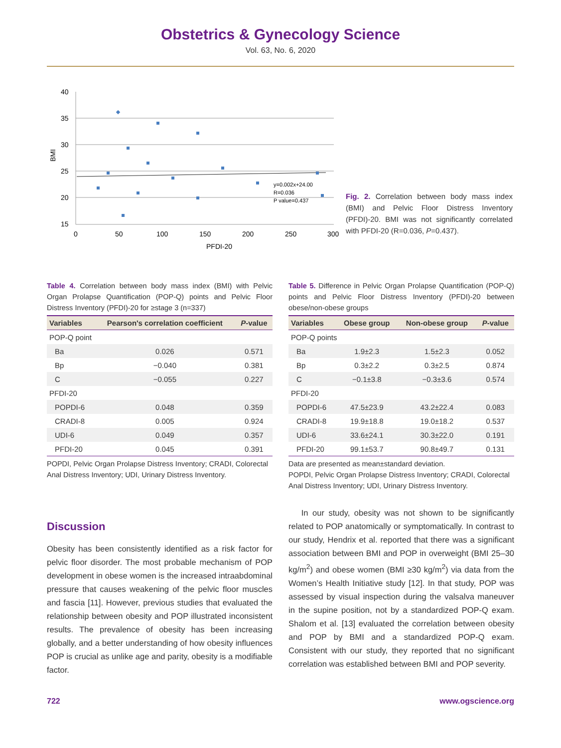Obstetrics & Gynecology Science
Vol. 63, No. 6, 2020
40
35
30
25
20
15
0
50
100
150
200
250
300
PFDI-20
BMI
y=0.002x+24.00
R=0.036
P value=0.437
Fig. 2. Correlation between body mass index (BMI) and Pelvic Floor Distress Inventory (PFDI)-20. BMI was not significantly correlated with PFDI-20 (R=0.036, P=0.437).
Table 4. Correlation between body mass index (BMI) with Pelvic Organ Prolapse Quantification (POP-Q) points and Pelvic Floor Distress Inventory (PFDI)-20 for ≥stage 3 (n=337)
| Variables | Pearson's correlation coefficient | P -value |
| --- | --- | --- |
| POP-Q point | | |
| Ba | 0.026 | 0.571 |
| Bp | −0.040 | 0.381 |
| C | −0.055 | 0.227 |
| PFDI-20 | | |
| POPDI-6 | 0.048 | 0.359 |
| CRADI-8 | 0.005 | 0.924 |
| UDI-6 | 0.049 | 0.357 |
| PFDI-20 | 0.045 | 0.391 |
POPDI, Pelvic Organ Prolapse Distress Inventory; CRADI, Colorectal Anal Distress Inventory; UDI, Urinary Distress Inventory.
Discussion
Obesity has been consistently identified as a risk factor for pelvic floor disorder. The most probable mechanism of POP development in obese women is the increased intraabdominal pressure that causes weakening of the pelvic floor muscles and fascia [11]. However, previous studies that evaluated the relationship between obesity and POP illustrated inconsistent results. The prevalence of obesity has been increasing globally, and a better understanding of how obesity influences POP is crucial as unlike age and parity, obesity is a modifiable factor.
Table 5. Difference in Pelvic Organ Prolapse Quantification (POP-Q) points and Pelvic Floor Distress Inventory (PFDI)-20 between obese/non-obese groups
| Variables | Obese group | Non-obese group | P -value |
| --- | --- | --- | --- |
| POP-Q points | | | |
| Ba | 1.9±2.3 | 1.5±2.3 | 0.052 |
| Bp | 0.3±2.2 | 0.3±2.5 | 0.874 |
| C | −0.1±3.8 | −0.3±3.6 | 0.574 |
| PFDI-20 | | | |
| POPDI-6 | 47.5±23.9 | 43.2±22.4 | 0.083 |
| CRADI-8 | 19.9±18.8 | 19.0±18.2 | 0.537 |
| UDI-6 | 33.6±24.1 | 30.3±22.0 | 0.191 |
| PFDI-20 | 99.1±53.7 | 90.8±49.7 | 0.131 |
Data are presented as mean±standard deviation.
POPDI, Pelvic Organ Prolapse Distress Inventory; CRADI, Colorectal Anal Distress Inventory; UDI, Urinary Distress Inventory.
In our study, obesity was not shown to be significantly related to POP anatomically or symptomatically. In contrast to our study, Hendrix et al. reported that there was a significant association between BMI and POP in overweight (BMI 25–30 kg/m<sup>2</sup>) and obese women (BMI ≥30 kg/m<sup>2</sup>) via data from the Women’s Health Initiative study [12]. In that study, POP was assessed by visual inspection during the valsalva maneuver in the supine position, not by a standardized POP-Q exam. Shalom et al. [13] evaluated the correlation between obesity and POP by BMI and a standardized POP-Q exam. Consistent with our study, they reported that no significant correlation was established between BMI and POP severity.
722 www.ogscience.org